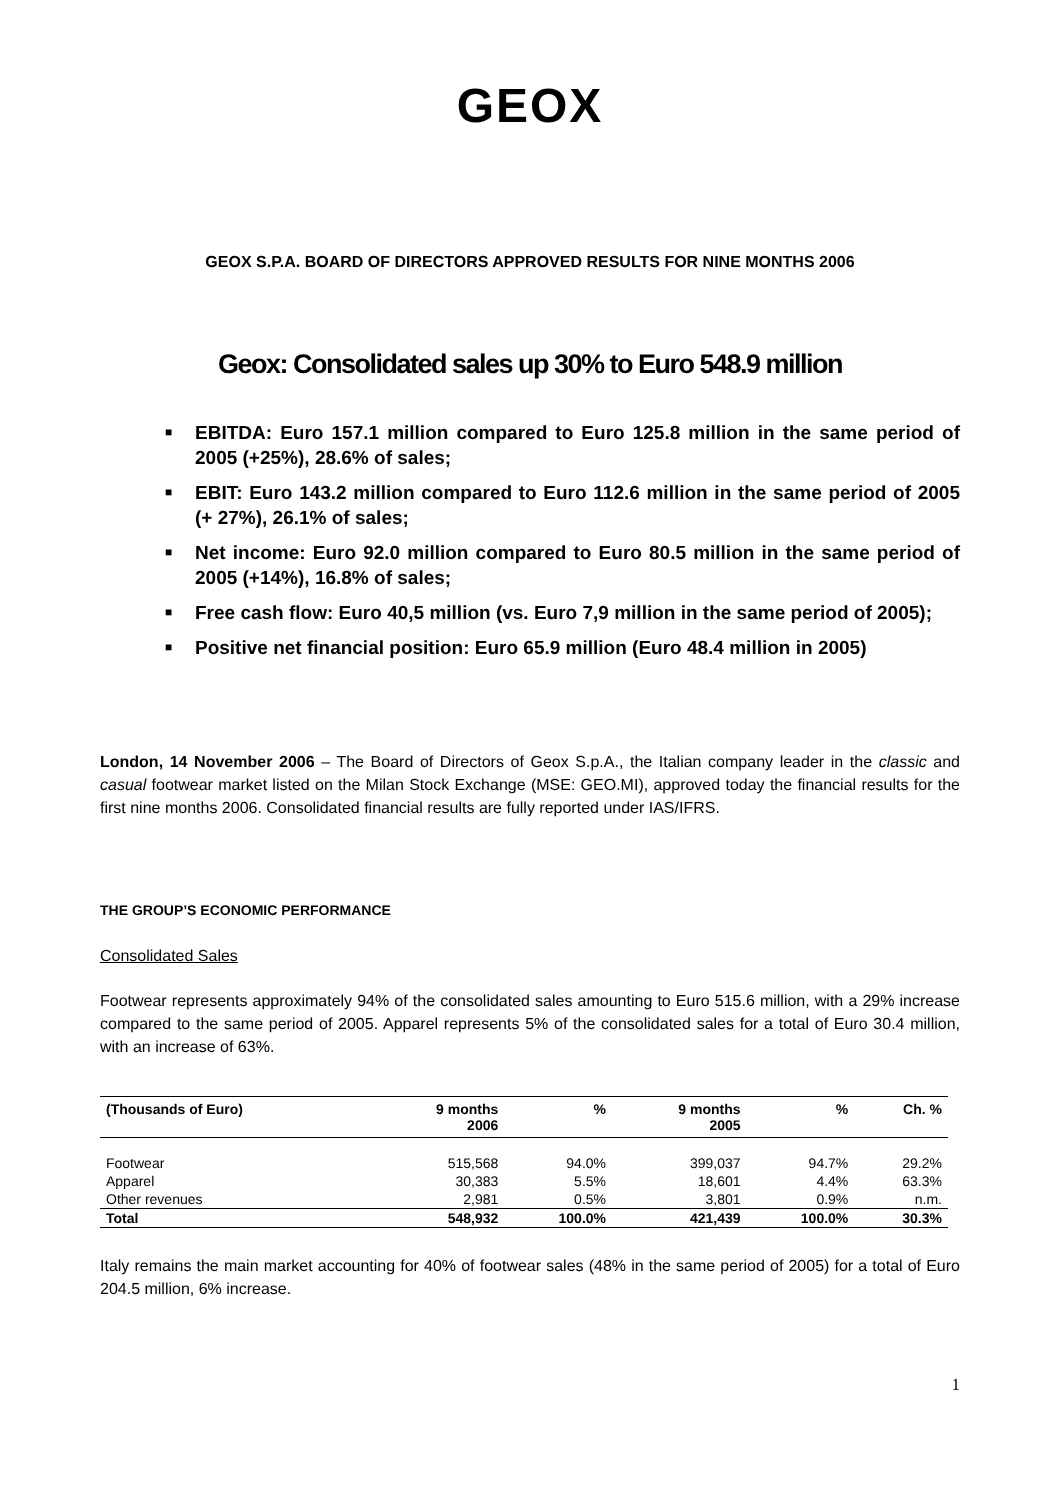GEOX
GEOX S.P.A. BOARD OF DIRECTORS APPROVED RESULTS FOR NINE MONTHS 2006
Geox: Consolidated sales up 30% to Euro 548.9 million
■ EBITDA: Euro 157.1 million compared to Euro 125.8 million in the same period of 2005 (+25%), 28.6% of sales;
■ EBIT: Euro 143.2 million compared to Euro 112.6 million in the same period of 2005 (+ 27%), 26.1% of sales;
■ Net income: Euro 92.0 million compared to Euro 80.5 million in the same period of 2005 (+14%), 16.8% of sales;
■ Free cash flow: Euro 40,5 million (vs. Euro 7,9 million in the same period of 2005);
■ Positive net financial position: Euro 65.9 million (Euro 48.4 million in 2005)
London, 14 November 2006 – The Board of Directors of Geox S.p.A., the Italian company leader in the classic and casual footwear market listed on the Milan Stock Exchange (MSE: GEO.MI), approved today the financial results for the first nine months 2006. Consolidated financial results are fully reported under IAS/IFRS.
THE GROUP’S ECONOMIC PERFORMANCE
Consolidated Sales
Footwear represents approximately 94% of the consolidated sales amounting to Euro 515.6 million, with a 29% increase compared to the same period of 2005. Apparel represents 5% of the consolidated sales for a total of Euro 30.4 million, with an increase of 63%.
| (Thousands of Euro) | 9 months 2006 | % | 9 months 2005 | % | Ch. % |
| --- | --- | --- | --- | --- | --- |
| Footwear | 515,568 | 94.0% | 399,037 | 94.7% | 29.2% |
| Apparel | 30,383 | 5.5% | 18,601 | 4.4% | 63.3% |
| Other revenues | 2,981 | 0.5% | 3,801 | 0.9% | n.m. |
| Total | 548,932 | 100.0% | 421,439 | 100.0% | 30.3% |
Italy remains the main market accounting for 40% of footwear sales (48% in the same period of 2005) for a total of Euro 204.5 million, 6% increase.
1